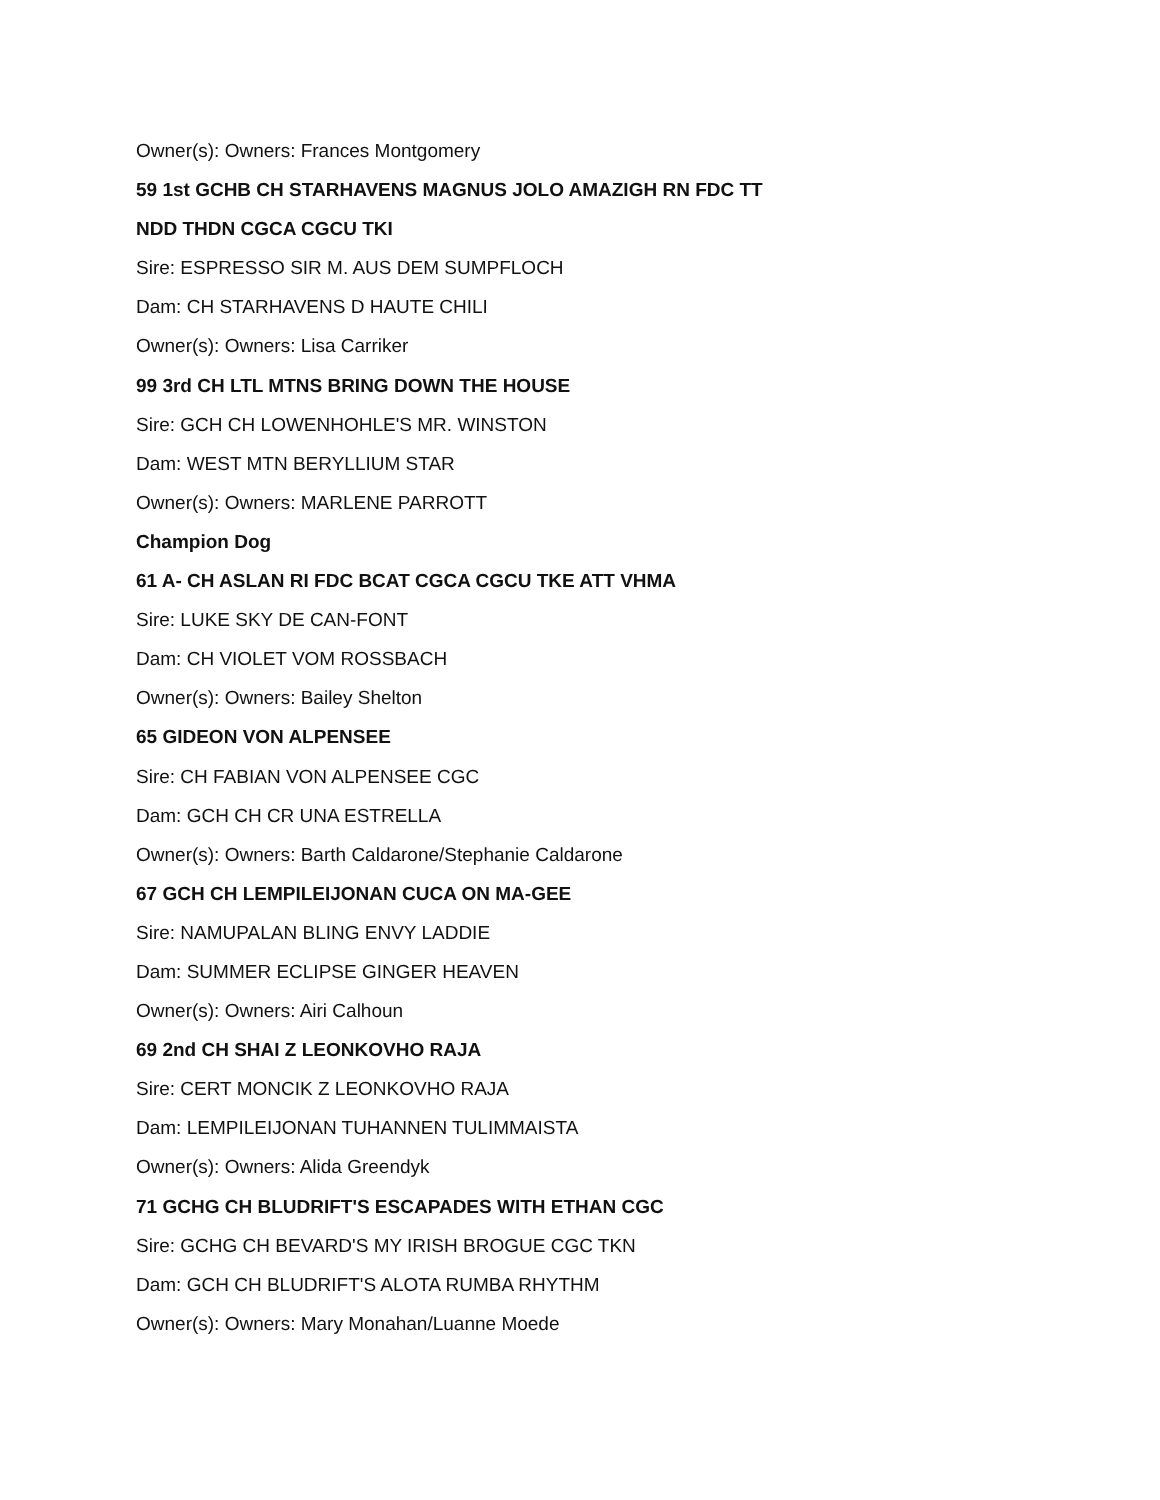Owner(s): Owners: Frances Montgomery
59 1st GCHB CH STARHAVENS MAGNUS JOLO AMAZIGH RN FDC TT
NDD THDN CGCA CGCU TKI
Sire: ESPRESSO SIR M. AUS DEM SUMPFLOCH
Dam: CH STARHAVENS D HAUTE CHILI
Owner(s): Owners: Lisa Carriker
99 3rd CH LTL MTNS BRING DOWN THE HOUSE
Sire: GCH CH LOWENHOHLE'S MR. WINSTON
Dam: WEST MTN BERYLLIUM STAR
Owner(s): Owners: MARLENE PARROTT
Champion Dog
61 A- CH ASLAN RI FDC BCAT CGCA CGCU TKE ATT VHMA
Sire: LUKE SKY DE CAN-FONT
Dam: CH VIOLET VOM ROSSBACH
Owner(s): Owners: Bailey Shelton
65 GIDEON VON ALPENSEE
Sire: CH FABIAN VON ALPENSEE CGC
Dam: GCH CH CR UNA ESTRELLA
Owner(s): Owners: Barth Caldarone/Stephanie Caldarone
67 GCH CH LEMPILEIJONAN CUCA ON MA-GEE
Sire: NAMUPALAN BLING ENVY LADDIE
Dam: SUMMER ECLIPSE GINGER HEAVEN
Owner(s): Owners: Airi Calhoun
69 2nd CH SHAI Z LEONKOVHO RAJA
Sire: CERT MONCIK Z LEONKOVHO RAJA
Dam: LEMPILEIJONAN TUHANNEN TULIMMAISTA
Owner(s): Owners: Alida Greendyk
71 GCHG CH BLUDRIFT'S ESCAPADES WITH ETHAN CGC
Sire: GCHG CH BEVARD'S MY IRISH BROGUE CGC TKN
Dam: GCH CH BLUDRIFT'S ALOTA RUMBA RHYTHM
Owner(s): Owners: Mary Monahan/Luanne Moede